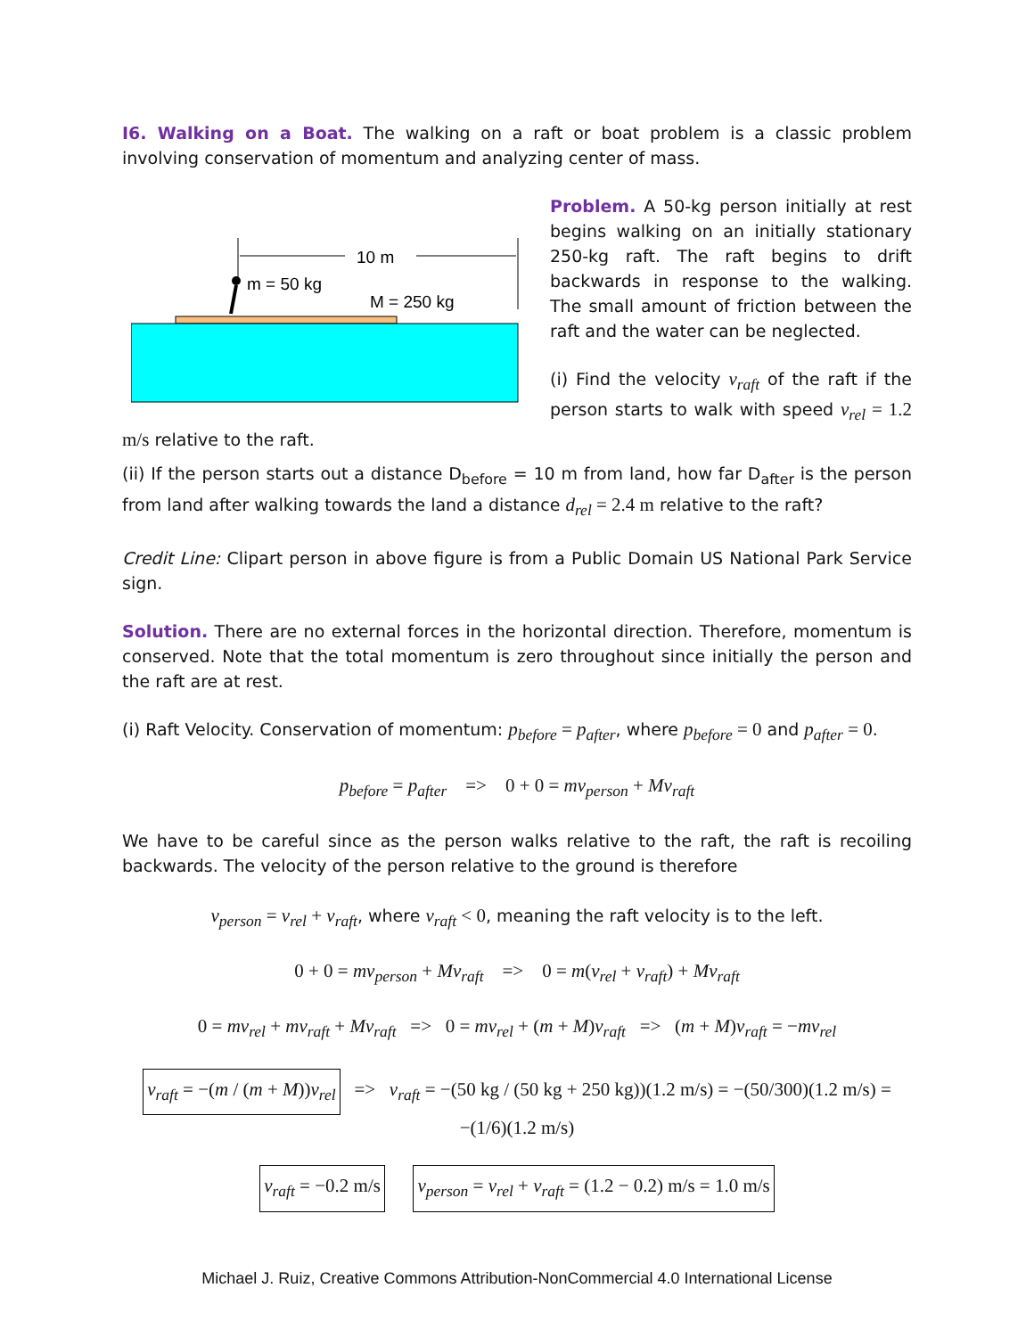I6. Walking on a Boat. The walking on a raft or boat problem is a classic problem involving conservation of momentum and analyzing center of mass.
10 m
m = 50 kg
M = 250 kg
Problem. A 50-kg person initially at rest begins walking on an initially stationary 250-kg raft. The raft begins to drift backwards in response to the walking. The small amount of friction between the raft and the water can be neglected.
(i) Find the velocity v<sub>raft</sub> of the raft if the person starts to walk with speed v<sub>rel</sub> = 1.2 m/s relative to the raft.
(ii) If the person starts out a distance D<sub>before</sub> = 10 m from land, how far D<sub>after</sub> is the person from land after walking towards the land a distance d<sub>rel</sub> = 2.4 m relative to the raft?
Credit Line: Clipart person in above figure is from a Public Domain US National Park Service sign.
Solution. There are no external forces in the horizontal direction. Therefore, momentum is conserved. Note that the total momentum is zero throughout since initially the person and the raft are at rest.
(i) Raft Velocity. Conservation of momentum: p<sub>before</sub> = p<sub>after</sub>, where p<sub>before</sub> = 0 and p<sub>after</sub> = 0.
p<sub>before</sub> = p<sub>after</sub> => 0 + 0 = mv<sub>person</sub> + Mv<sub>raft</sub>
We have to be careful since as the person walks relative to the raft, the raft is recoiling backwards. The velocity of the person relative to the ground is therefore
v<sub>person</sub> = v<sub>rel</sub> + v<sub>raft</sub>, where v<sub>raft</sub> < 0, meaning the raft velocity is to the left.
0 + 0 = mv<sub>person</sub> + Mv<sub>raft</sub> => 0 = m(v<sub>rel</sub> + v<sub>raft</sub>) + Mv<sub>raft</sub>
0 = mv<sub>rel</sub> + mv<sub>raft</sub> + Mv<sub>raft</sub> => 0 = mv<sub>rel</sub> + (m + M)v<sub>raft</sub> => (m + M)v<sub>raft</sub> = −mv<sub>rel</sub>
v<sub>raft</sub> = −(m / (m + M))v<sub>rel</sub> => v<sub>raft</sub> = −(50 kg / (50 kg + 250 kg))(1.2 m/s) = −(50/300)(1.2 m/s) = −(1/6)(1.2 m/s)
v<sub>raft</sub> = −0.2 m/s v<sub>person</sub> = v<sub>rel</sub> + v<sub>raft</sub> = (1.2 − 0.2) m/s = 1.0 m/s
Michael J. Ruiz, Creative Commons Attribution-NonCommercial 4.0 International License